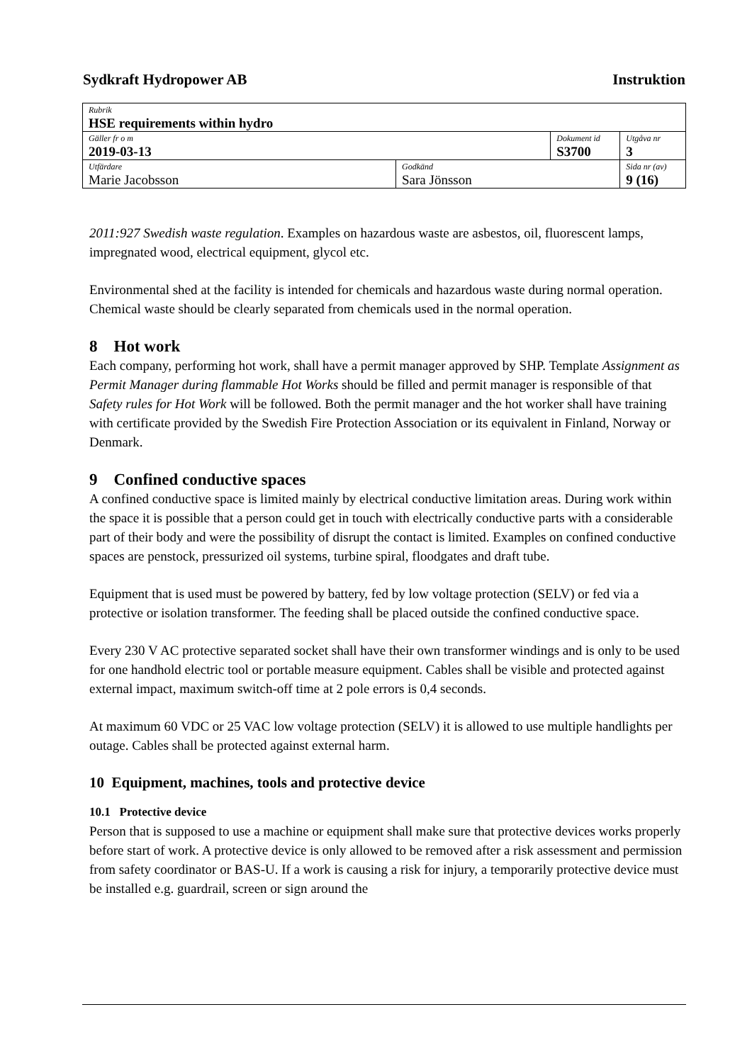Sydkraft Hydropower AB Instruktion
| Rubrik HSE requirements within hydro | | | |
| Gäller fr o m 2019-03-13 | | Dokument id S3700 | Utgåva nr 3 |
| Utfärdare Marie Jacobsson | Godkänd Sara Jönsson | | Sida nr (av) 9 (16) |
2011:927 Swedish waste regulation. Examples on hazardous waste are asbestos, oil, fluorescent lamps, impregnated wood, electrical equipment, glycol etc.
Environmental shed at the facility is intended for chemicals and hazardous waste during normal operation. Chemical waste should be clearly separated from chemicals used in the normal operation.
8 Hot work
Each company, performing hot work, shall have a permit manager approved by SHP. Template Assignment as Permit Manager during flammable Hot Works should be filled and permit manager is responsible of that Safety rules for Hot Work will be followed. Both the permit manager and the hot worker shall have training with certificate provided by the Swedish Fire Protection Association or its equivalent in Finland, Norway or Denmark.
9 Confined conductive spaces
A confined conductive space is limited mainly by electrical conductive limitation areas. During work within the space it is possible that a person could get in touch with electrically conductive parts with a considerable part of their body and were the possibility of disrupt the contact is limited. Examples on confined conductive spaces are penstock, pressurized oil systems, turbine spiral, floodgates and draft tube.
Equipment that is used must be powered by battery, fed by low voltage protection (SELV) or fed via a protective or isolation transformer. The feeding shall be placed outside the confined conductive space.
Every 230 V AC protective separated socket shall have their own transformer windings and is only to be used for one handhold electric tool or portable measure equipment. Cables shall be visible and protected against external impact, maximum switch-off time at 2 pole errors is 0,4 seconds.
At maximum 60 VDC or 25 VAC low voltage protection (SELV) it is allowed to use multiple handlights per outage. Cables shall be protected against external harm.
10 Equipment, machines, tools and protective device
10.1 Protective device
Person that is supposed to use a machine or equipment shall make sure that protective devices works properly before start of work. A protective device is only allowed to be removed after a risk assessment and permission from safety coordinator or BAS-U. If a work is causing a risk for injury, a temporarily protective device must be installed e.g. guardrail, screen or sign around the